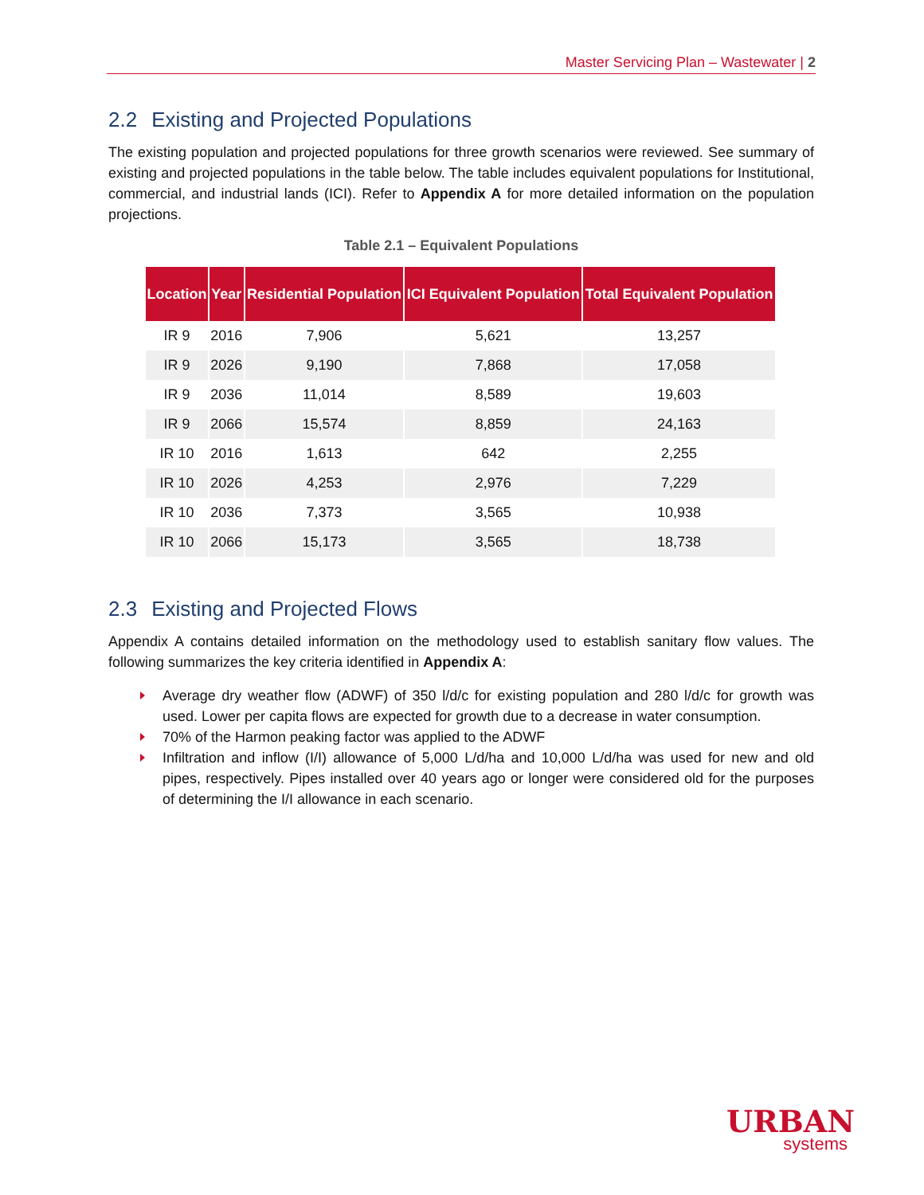Master Servicing Plan – Wastewater | 2
2.2 Existing and Projected Populations
The existing population and projected populations for three growth scenarios were reviewed. See summary of existing and projected populations in the table below. The table includes equivalent populations for Institutional, commercial, and industrial lands (ICI). Refer to Appendix A for more detailed information on the population projections.
Table 2.1 – Equivalent Populations
| Location | Year | Residential Population | ICI Equivalent Population | Total Equivalent Population |
| --- | --- | --- | --- | --- |
| IR 9 | 2016 | 7,906 | 5,621 | 13,257 |
| IR 9 | 2026 | 9,190 | 7,868 | 17,058 |
| IR 9 | 2036 | 11,014 | 8,589 | 19,603 |
| IR 9 | 2066 | 15,574 | 8,859 | 24,163 |
| IR 10 | 2016 | 1,613 | 642 | 2,255 |
| IR 10 | 2026 | 4,253 | 2,976 | 7,229 |
| IR 10 | 2036 | 7,373 | 3,565 | 10,938 |
| IR 10 | 2066 | 15,173 | 3,565 | 18,738 |
2.3 Existing and Projected Flows
Appendix A contains detailed information on the methodology used to establish sanitary flow values. The following summarizes the key criteria identified in Appendix A:
Average dry weather flow (ADWF) of 350 l/d/c for existing population and 280 l/d/c for growth was used. Lower per capita flows are expected for growth due to a decrease in water consumption.
70% of the Harmon peaking factor was applied to the ADWF
Infiltration and inflow (I/I) allowance of 5,000 L/d/ha and 10,000 L/d/ha was used for new and old pipes, respectively. Pipes installed over 40 years ago or longer were considered old for the purposes of determining the I/I allowance in each scenario.
URBAN
systems